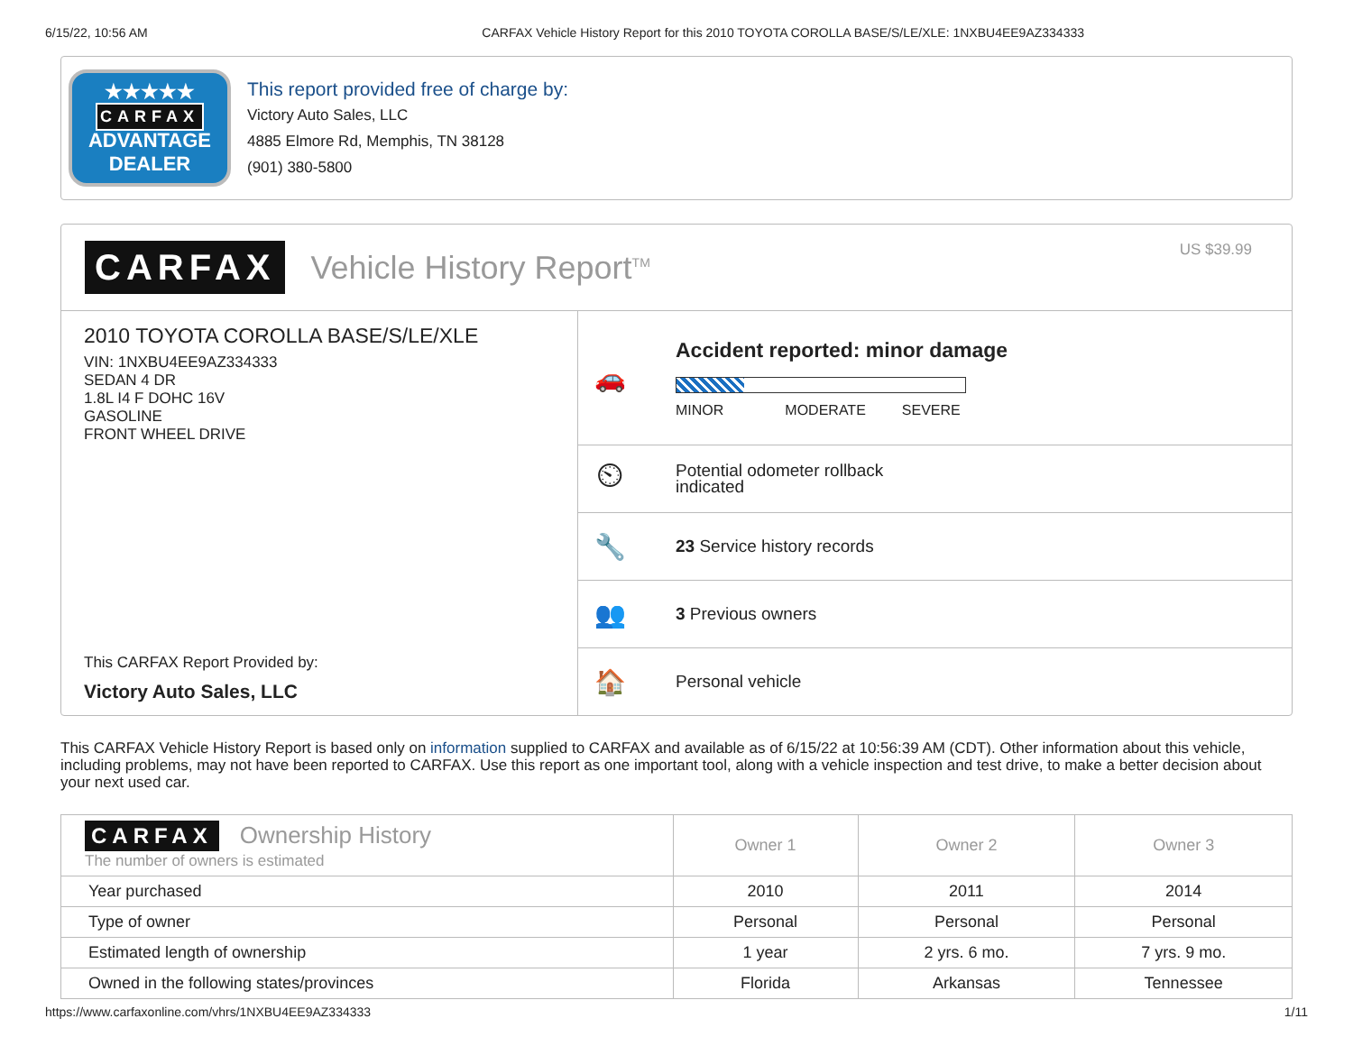6/15/22, 10:56 AM CARFAX Vehicle History Report for this 2010 TOYOTA COROLLA BASE/S/LE/XLE: 1NXBU4EE9AZ334333
★★★★★
CARFAX
ADVANTAGE
DEALER
This report provided free of charge by:
Victory Auto Sales, LLC
4885 Elmore Rd, Memphis, TN 38128
(901) 380-5800
CARFAX Vehicle History Report<sup>TM</sup>
US $39.99
2010 TOYOTA COROLLA BASE/S/LE/XLE
VIN: 1NXBU4EE9AZ334333
SEDAN 4 DR
1.8L I4 F DOHC 16V
GASOLINE
FRONT WHEEL DRIVE
This CARFAX Report Provided by:
Victory Auto Sales, LLC
🚗
Accident reported: minor damage
MINOR MODERATE SEVERE
⏲
Potential odometer rollback
indicated
🔧
23 Service history records
👥
3 Previous owners
🏠
Personal vehicle
This CARFAX Vehicle History Report is based only on information supplied to CARFAX and available as of 6/15/22 at 10:56:39 AM (CDT). Other information about this vehicle, including problems, may not have been reported to CARFAX. Use this report as one important tool, along with a vehicle inspection and test drive, to make a better decision about your next used car.
| CARFAX Ownership History The number of owners is estimated | Owner 1 | Owner 2 | Owner 3 |
| --- | --- | --- | --- |
| Year purchased | 2010 | 2011 | 2014 |
| Type of owner | Personal | Personal | Personal |
| Estimated length of ownership | 1 year | 2 yrs. 6 mo. | 7 yrs. 9 mo. |
| Owned in the following states/provinces | Florida | Arkansas | Tennessee |
https://www.carfaxonline.com/vhrs/1NXBU4EE9AZ334333 1/11